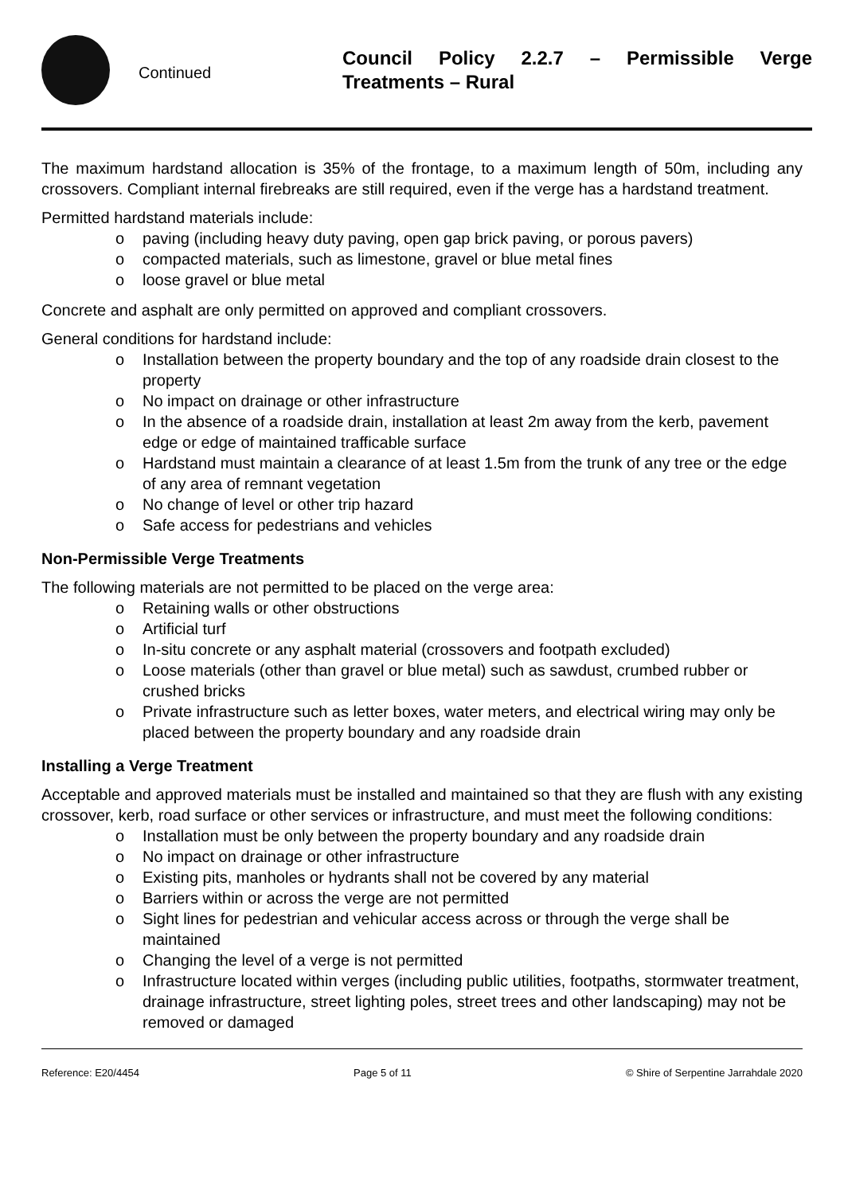Continued
Council Policy 2.2.7 – Permissible Verge Treatments – Rural
The maximum hardstand allocation is 35% of the frontage, to a maximum length of 50m, including any crossovers. Compliant internal firebreaks are still required, even if the verge has a hardstand treatment.
Permitted hardstand materials include:
o paving (including heavy duty paving, open gap brick paving, or porous pavers)
o compacted materials, such as limestone, gravel or blue metal fines
o loose gravel or blue metal
Concrete and asphalt are only permitted on approved and compliant crossovers.
General conditions for hardstand include:
o Installation between the property boundary and the top of any roadside drain closest to the property
o No impact on drainage or other infrastructure
o In the absence of a roadside drain, installation at least 2m away from the kerb, pavement edge or edge of maintained trafficable surface
o Hardstand must maintain a clearance of at least 1.5m from the trunk of any tree or the edge of any area of remnant vegetation
o No change of level or other trip hazard
o Safe access for pedestrians and vehicles
Non-Permissible Verge Treatments
The following materials are not permitted to be placed on the verge area:
o Retaining walls or other obstructions
o Artificial turf
o In-situ concrete or any asphalt material (crossovers and footpath excluded)
o Loose materials (other than gravel or blue metal) such as sawdust, crumbed rubber or crushed bricks
o Private infrastructure such as letter boxes, water meters, and electrical wiring may only be placed between the property boundary and any roadside drain
Installing a Verge Treatment
Acceptable and approved materials must be installed and maintained so that they are flush with any existing crossover, kerb, road surface or other services or infrastructure, and must meet the following conditions:
o Installation must be only between the property boundary and any roadside drain
o No impact on drainage or other infrastructure
o Existing pits, manholes or hydrants shall not be covered by any material
o Barriers within or across the verge are not permitted
o Sight lines for pedestrian and vehicular access across or through the verge shall be maintained
o Changing the level of a verge is not permitted
o Infrastructure located within verges (including public utilities, footpaths, stormwater treatment, drainage infrastructure, street lighting poles, street trees and other landscaping) may not be removed or damaged
Reference: E20/4454 Page 5 of 11 © Shire of Serpentine Jarrahdale 2020